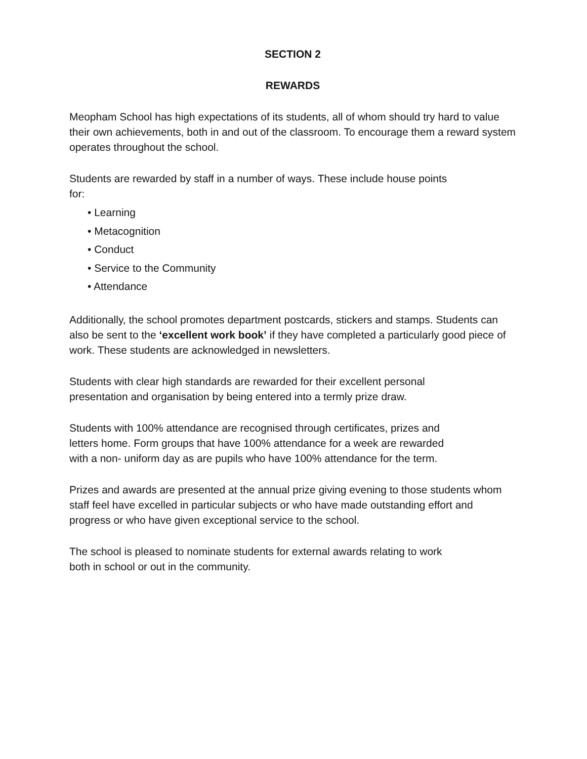SECTION 2
REWARDS
Meopham School has high expectations of its students, all of whom should try hard to value their own achievements, both in and out of the classroom. To encourage them a reward system operates throughout the school.
Students are rewarded by staff in a number of ways. These include house points
for:
• Learning
• Metacognition
• Conduct
• Service to the Community
• Attendance
Additionally, the school promotes department postcards, stickers and stamps. Students can also be sent to the ‘excellent work book’ if they have completed a particularly good piece of work. These students are acknowledged in newsletters.
Students with clear high standards are rewarded for their excellent personal
presentation and organisation by being entered into a termly prize draw.
Students with 100% attendance are recognised through certificates, prizes and
letters home. Form groups that have 100% attendance for a week are rewarded
with a non- uniform day as are pupils who have 100% attendance for the term.
Prizes and awards are presented at the annual prize giving evening to those students whom staff feel have excelled in particular subjects or who have made outstanding effort and progress or who have given exceptional service to the school.
The school is pleased to nominate students for external awards relating to work
both in school or out in the community.